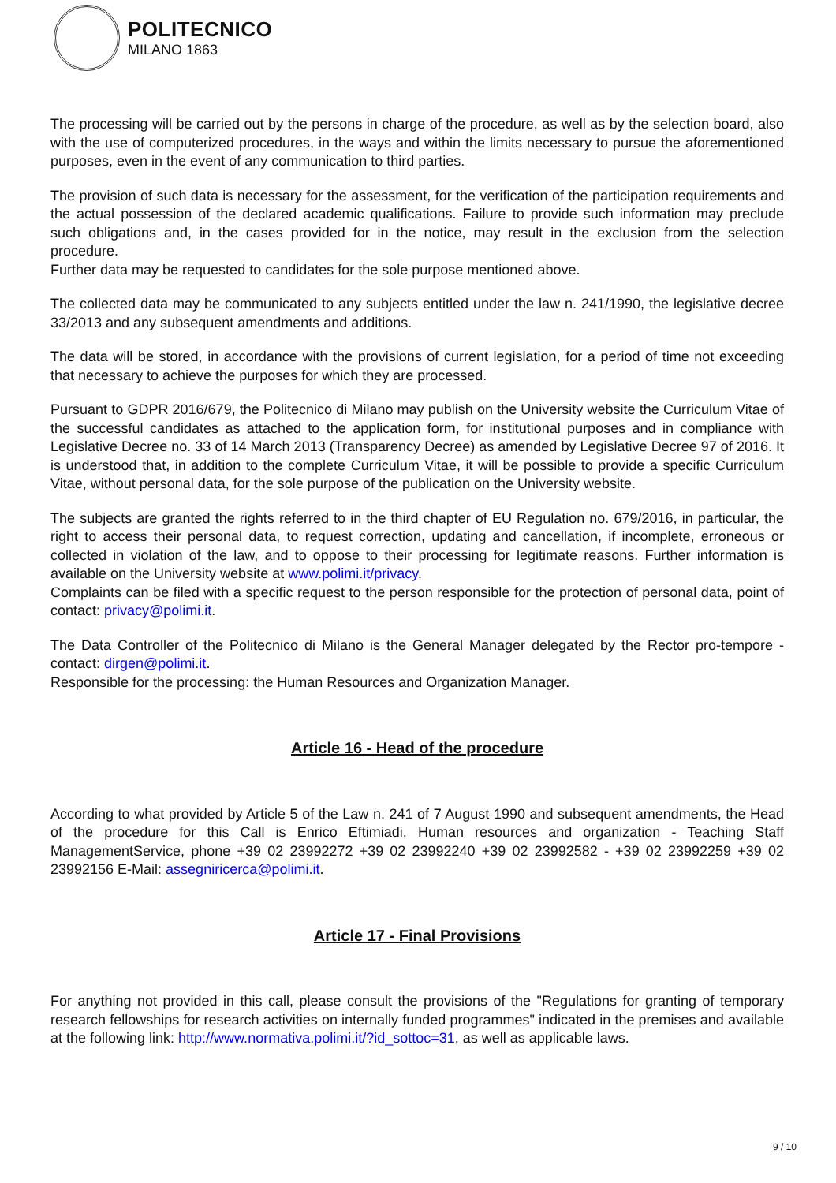POLITECNICO
MILANO 1863
The processing will be carried out by the persons in charge of the procedure, as well as by the selection board, also with the use of computerized procedures, in the ways and within the limits necessary to pursue the aforementioned purposes, even in the event of any communication to third parties.
The provision of such data is necessary for the assessment, for the verification of the participation requirements and the actual possession of the declared academic qualifications. Failure to provide such information may preclude such obligations and, in the cases provided for in the notice, may result in the exclusion from the selection procedure.
Further data may be requested to candidates for the sole purpose mentioned above.
The collected data may be communicated to any subjects entitled under the law n. 241/1990, the legislative decree 33/2013 and any subsequent amendments and additions.
The data will be stored, in accordance with the provisions of current legislation, for a period of time not exceeding that necessary to achieve the purposes for which they are processed.
Pursuant to GDPR 2016/679, the Politecnico di Milano may publish on the University website the Curriculum Vitae of the successful candidates as attached to the application form, for institutional purposes and in compliance with Legislative Decree no. 33 of 14 March 2013 (Transparency Decree) as amended by Legislative Decree 97 of 2016. It is understood that, in addition to the complete Curriculum Vitae, it will be possible to provide a specific Curriculum Vitae, without personal data, for the sole purpose of the publication on the University website.
The subjects are granted the rights referred to in the third chapter of EU Regulation no. 679/2016, in particular, the right to access their personal data, to request correction, updating and cancellation, if incomplete, erroneous or collected in violation of the law, and to oppose to their processing for legitimate reasons. Further information is available on the University website at www.polimi.it/privacy.
Complaints can be filed with a specific request to the person responsible for the protection of personal data, point of contact: privacy@polimi.it.
The Data Controller of the Politecnico di Milano is the General Manager delegated by the Rector pro-tempore - contact: dirgen@polimi.it.
Responsible for the processing: the Human Resources and Organization Manager.
Article 16 - Head of the procedure
According to what provided by Article 5 of the Law n. 241 of 7 August 1990 and subsequent amendments, the Head of the procedure for this Call is Enrico Eftimiadi, Human resources and organization - Teaching Staff ManagementService, phone +39 02 23992272 +39 02 23992240 +39 02 23992582 - +39 02 23992259 +39 02 23992156 E-Mail: assegniricerca@polimi.it.
Article 17 - Final Provisions
For anything not provided in this call, please consult the provisions of the "Regulations for granting of temporary research fellowships for research activities on internally funded programmes" indicated in the premises and available at the following link: http://www.normativa.polimi.it/?id_sottoc=31, as well as applicable laws.
9 / 10